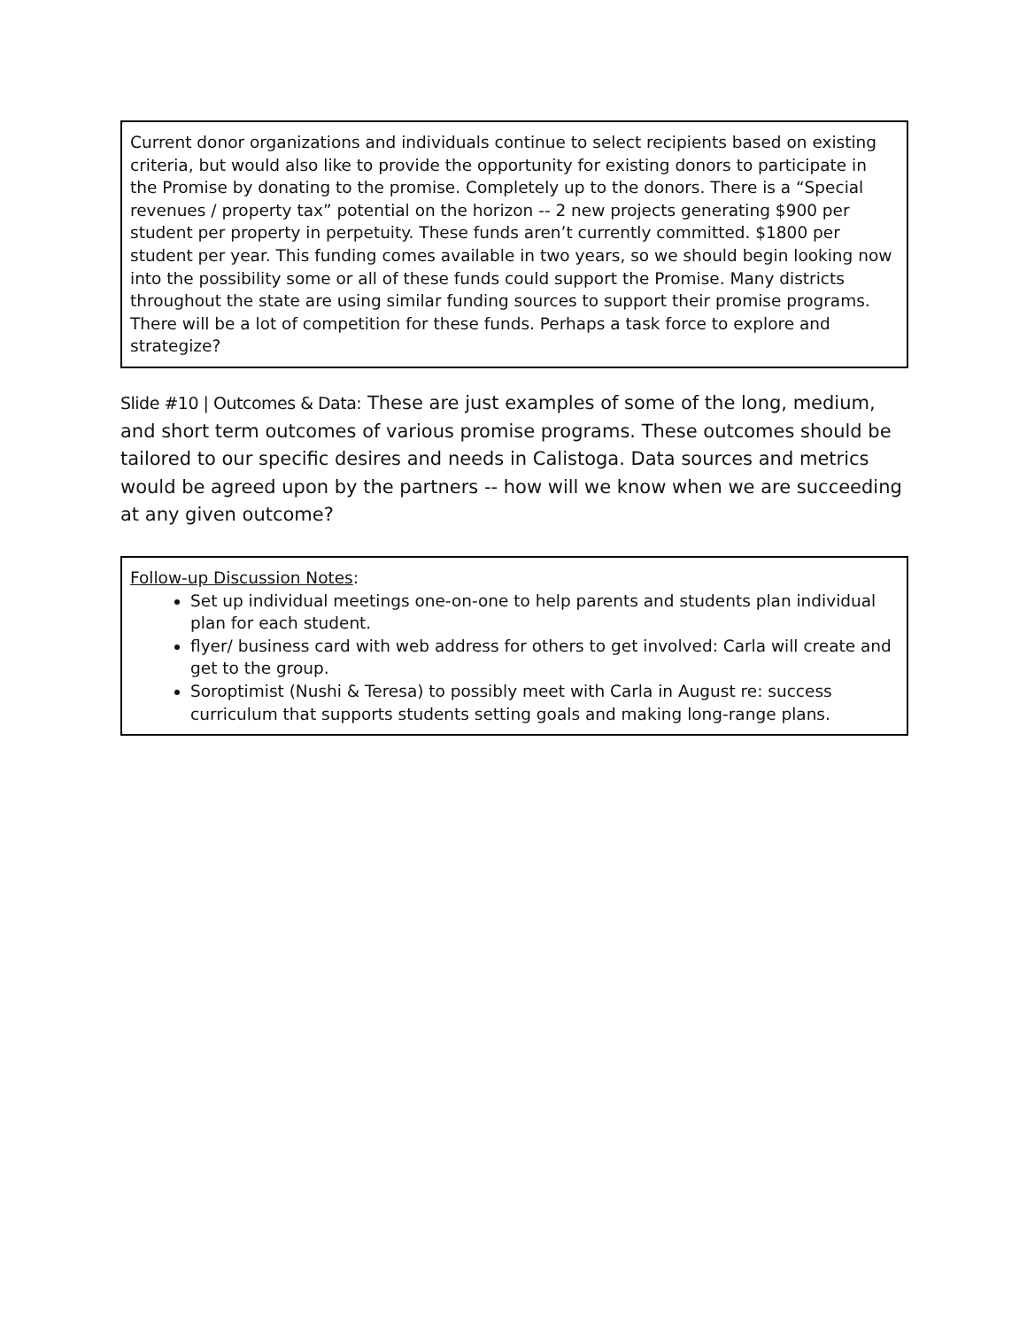Current donor organizations and individuals continue to select recipients based on existing criteria, but would also like to provide the opportunity for existing donors to participate in the Promise by donating to the promise. Completely up to the donors. There is a “Special revenues / property tax” potential on the horizon -- 2 new projects generating $900 per student per property in perpetuity. These funds aren’t currently committed. $1800 per student per year. This funding comes available in two years, so we should begin looking now into the possibility some or all of these funds could support the Promise. Many districts throughout the state are using similar funding sources to support their promise programs. There will be a lot of competition for these funds. Perhaps a task force to explore and strategize?
Slide #10 | Outcomes & Data: These are just examples of some of the long, medium, and short term outcomes of various promise programs. These outcomes should be tailored to our specific desires and needs in Calistoga. Data sources and metrics would be agreed upon by the partners -- how will we know when we are succeeding at any given outcome?
Follow-up Discussion Notes:
Set up individual meetings one-on-one to help parents and students plan individual plan for each student.
flyer/ business card with web address for others to get involved: Carla will create and get to the group.
Soroptimist (Nushi & Teresa) to possibly meet with Carla in August re: success curriculum that supports students setting goals and making long-range plans.